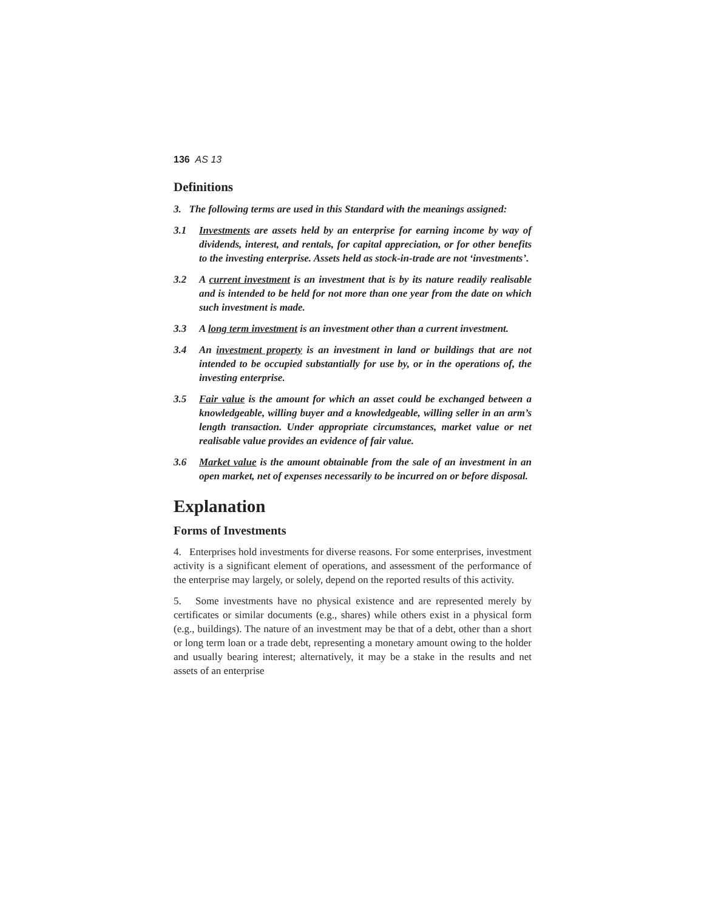136 AS 13
Definitions
3. The following terms are used in this Standard with the meanings assigned:
3.1 Investments are assets held by an enterprise for earning income by way of dividends, interest, and rentals, for capital appreciation, or for other benefits to the investing enterprise. Assets held as stock-in-trade are not ‘investments’.
3.2 A current investment is an investment that is by its nature readily realisable and is intended to be held for not more than one year from the date on which such investment is made.
3.3 A long term investment is an investment other than a current investment.
3.4 An investment property is an investment in land or buildings that are not intended to be occupied substantially for use by, or in the operations of, the investing enterprise.
3.5 Fair value is the amount for which an asset could be exchanged between a knowledgeable, willing buyer and a knowledgeable, willing seller in an arm’s length transaction. Under appropriate circumstances, market value or net realisable value provides an evidence of fair value.
3.6 Market value is the amount obtainable from the sale of an investment in an open market, net of expenses necessarily to be incurred on or before disposal.
Explanation
Forms of Investments
4. Enterprises hold investments for diverse reasons. For some enterprises, investment activity is a significant element of operations, and assessment of the performance of the enterprise may largely, or solely, depend on the reported results of this activity.
5. Some investments have no physical existence and are represented merely by certificates or similar documents (e.g., shares) while others exist in a physical form (e.g., buildings). The nature of an investment may be that of a debt, other than a short or long term loan or a trade debt, representing a monetary amount owing to the holder and usually bearing interest; alternatively, it may be a stake in the results and net assets of an enterprise